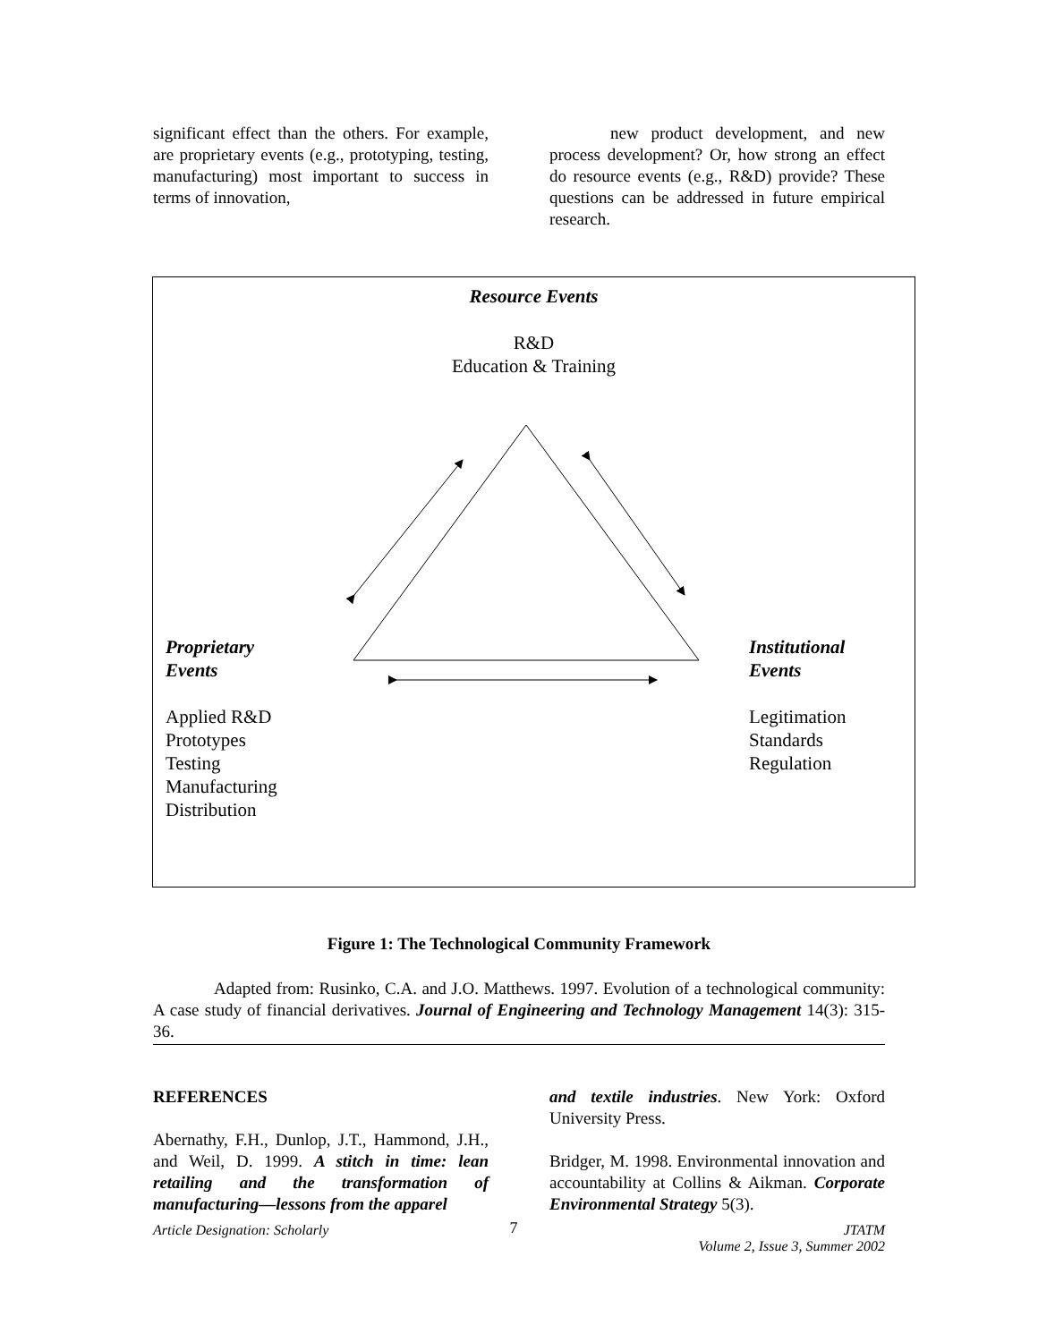significant effect than the others. For example, are proprietary events (e.g., prototyping, testing, manufacturing) most important to success in terms of innovation,
new product development, and new process development? Or, how strong an effect do resource events (e.g., R&D) provide? These questions can be addressed in future empirical research.
Resource Events
R&D
Education & Training
Proprietary
Events
Applied R&D
Prototypes
Testing
Manufacturing
Distribution
Institutional
Events
Legitimation
Standards
Regulation
Figure 1: The Technological Community Framework
Adapted from: Rusinko, C.A. and J.O. Matthews. 1997. Evolution of a technological community: A case study of financial derivatives. Journal of Engineering and Technology Management 14(3): 315-36.
REFERENCES
Abernathy, F.H., Dunlop, J.T., Hammond, J.H., and Weil, D. 1999. A stitch in time: lean retailing and the transformation of manufacturing—lessons from the apparel
and textile industries. New York: Oxford University Press.
Bridger, M. 1998. Environmental innovation and accountability at Collins & Aikman. Corporate Environmental Strategy 5(3).
Article Designation: Scholarly 7 JTATM
Volume 2, Issue 3, Summer 2002